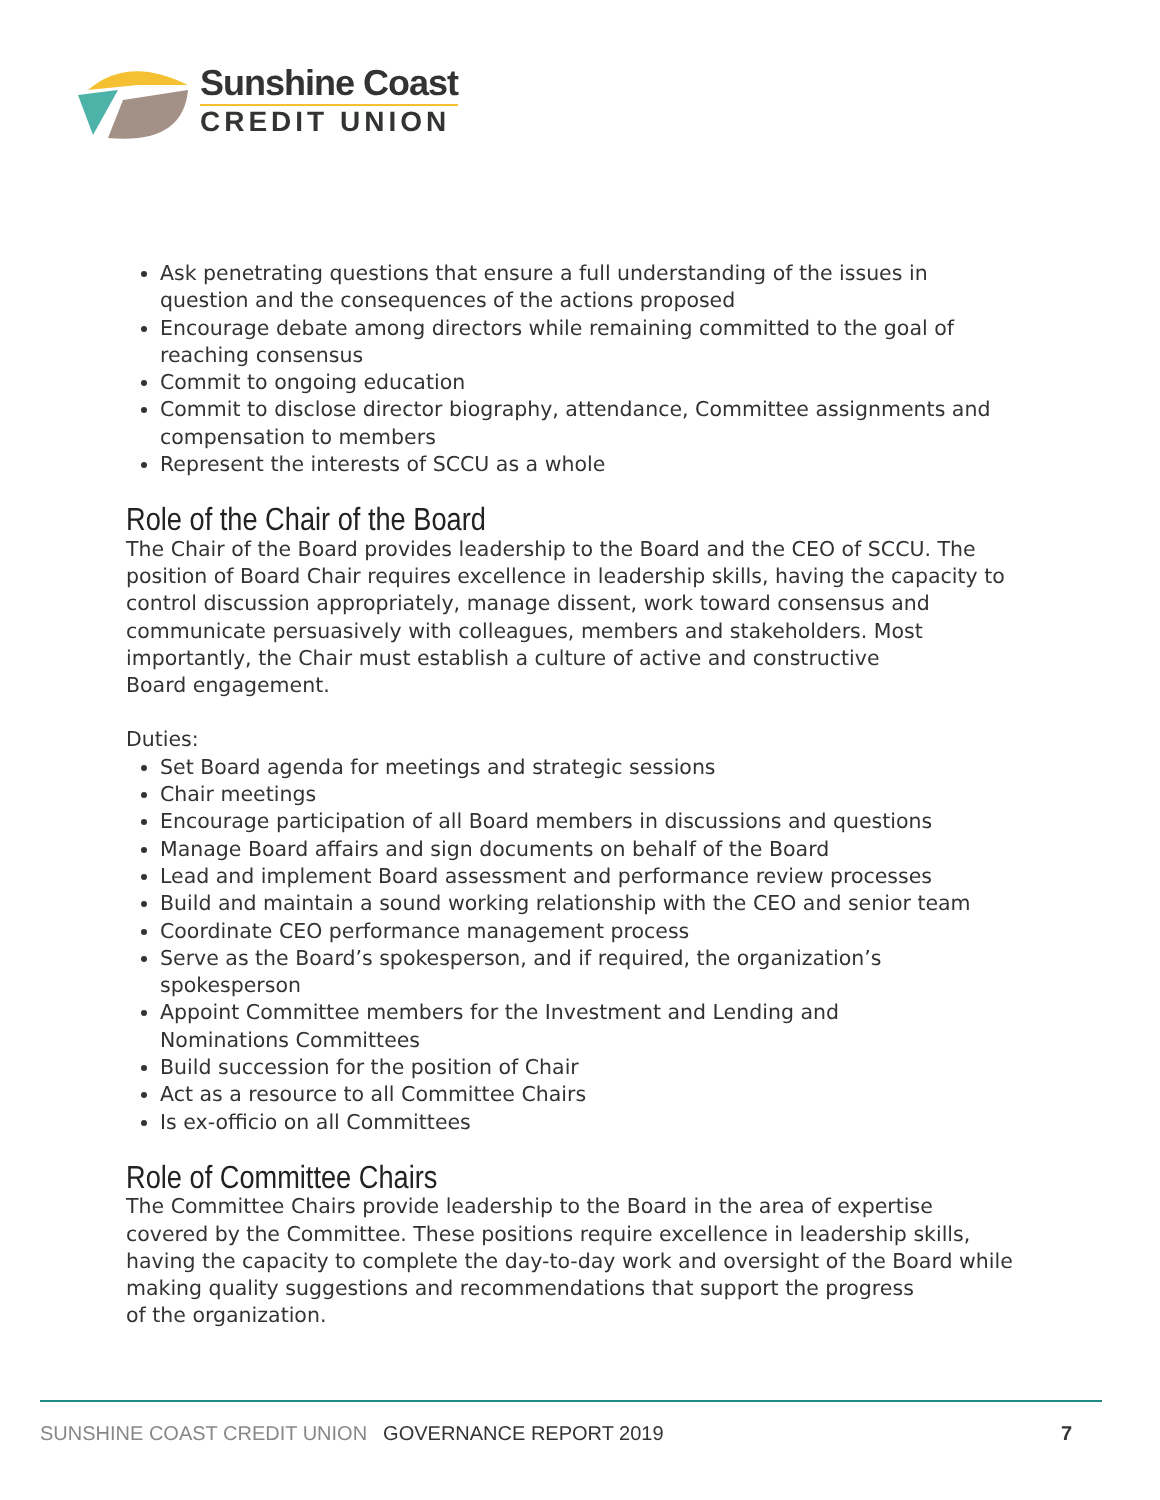Sunshine Coast
CREDIT UNION
Ask penetrating questions that ensure a full understanding of the issues in question and the consequences of the actions proposed
Encourage debate among directors while remaining committed to the goal of reaching consensus
Commit to ongoing education
Commit to disclose director biography, attendance, Committee assignments and compensation to members
Represent the interests of SCCU as a whole
Role of the Chair of the Board
The Chair of the Board provides leadership to the Board and the CEO of SCCU. The position of Board Chair requires excellence in leadership skills, having the capacity to control discussion appropriately, manage dissent, work toward consensus and communicate persuasively with colleagues, members and stakeholders. Most importantly, the Chair must establish a culture of active and constructive
Board engagement.
Duties:
Set Board agenda for meetings and strategic sessions
Chair meetings
Encourage participation of all Board members in discussions and questions
Manage Board affairs and sign documents on behalf of the Board
Lead and implement Board assessment and performance review processes
Build and maintain a sound working relationship with the CEO and senior team
Coordinate CEO performance management process
Serve as the Board’s spokesperson, and if required, the organization’s spokesperson
Appoint Committee members for the Investment and Lending and
Nominations Committees
Build succession for the position of Chair
Act as a resource to all Committee Chairs
Is ex-officio on all Committees
Role of Committee Chairs
The Committee Chairs provide leadership to the Board in the area of expertise covered by the Committee. These positions require excellence in leadership skills, having the capacity to complete the day-to-day work and oversight of the Board while making quality suggestions and recommendations that support the progress
of the organization.
SUNSHINE COAST CREDIT UNION GOVERNANCE REPORT 2019 7